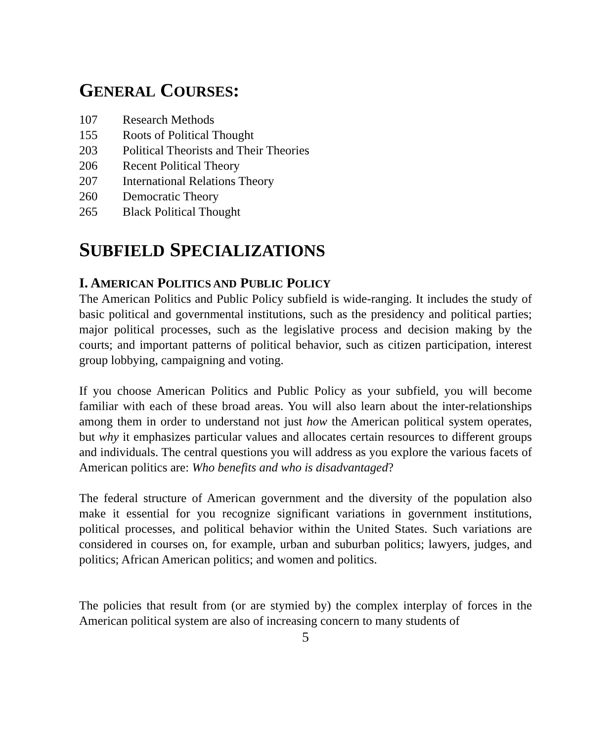GENERAL COURSES:
107 Research Methods
155 Roots of Political Thought
203 Political Theorists and Their Theories
206 Recent Political Theory
207 International Relations Theory
260 Democratic Theory
265 Black Political Thought
SUBFIELD SPECIALIZATIONS
I. AMERICAN POLITICS AND PUBLIC POLICY
The American Politics and Public Policy subfield is wide-ranging. It includes the study of basic political and governmental institutions, such as the presidency and political parties; major political processes, such as the legislative process and decision making by the courts; and important patterns of political behavior, such as citizen participation, interest group lobbying, campaigning and voting.
If you choose American Politics and Public Policy as your subfield, you will become familiar with each of these broad areas. You will also learn about the inter-relationships among them in order to understand not just how the American political system operates, but why it emphasizes particular values and allocates certain resources to different groups and individuals. The central questions you will address as you explore the various facets of American politics are: Who benefits and who is disadvantaged?
The federal structure of American government and the diversity of the population also make it essential for you recognize significant variations in government institutions, political processes, and political behavior within the United States. Such variations are considered in courses on, for example, urban and suburban politics; lawyers, judges, and politics; African American politics; and women and politics.
The policies that result from (or are stymied by) the complex interplay of forces in the American political system are also of increasing concern to many students of
5